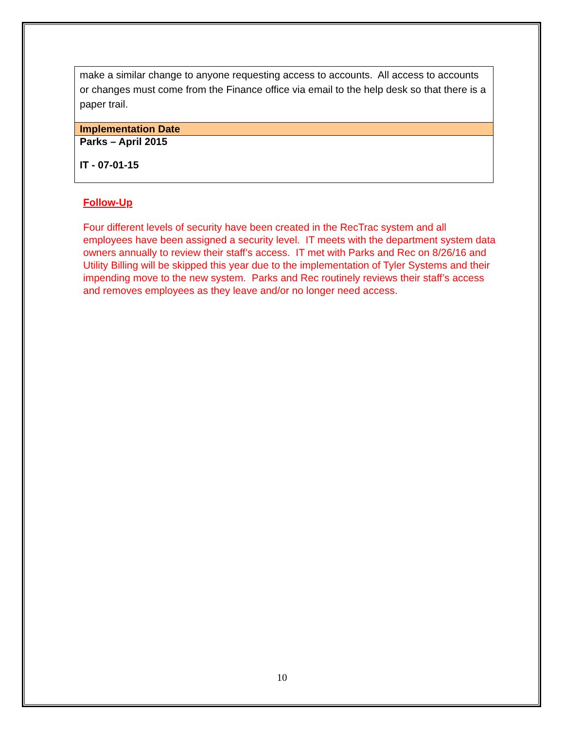| make a similar change to anyone requesting access to accounts. All access to accounts or changes must come from the Finance office via email to the help desk so that there is a paper trail. |
| Implementation Date |
| Parks – April 2015 IT - 07-01-15 |
Follow-Up
Four different levels of security have been created in the RecTrac system and all employees have been assigned a security level. IT meets with the department system data owners annually to review their staff’s access. IT met with Parks and Rec on 8/26/16 and Utility Billing will be skipped this year due to the implementation of Tyler Systems and their impending move to the new system. Parks and Rec routinely reviews their staff’s access and removes employees as they leave and/or no longer need access.
10